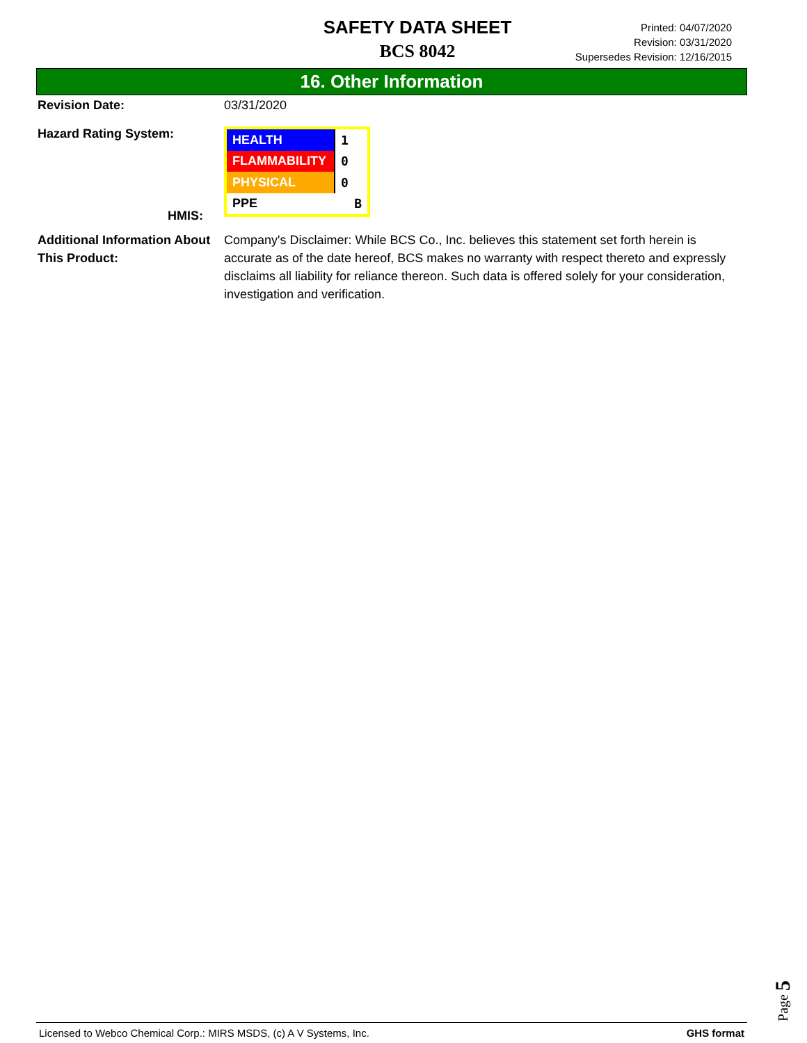SAFETY DATA SHEET
BCS 8042
Printed: 04/07/2020
Revision: 03/31/2020
Supersedes Revision: 12/16/2015
16. Other Information
Revision Date: 03/31/2020
Hazard Rating System:
HMIS:
| HEALTH | 1 |
| FLAMMABILITY | 0 |
| PHYSICAL | 0 |
| PPE | B |
Additional Information About This Product:
Company's Disclaimer: While BCS Co., Inc. believes this statement set forth herein is accurate as of the date hereof, BCS makes no warranty with respect thereto and expressly disclaims all liability for reliance thereon. Such data is offered solely for your consideration, investigation and verification.
Page 5
Licensed to Webco Chemical Corp.: MIRS MSDS, (c) A V Systems, Inc. GHS format